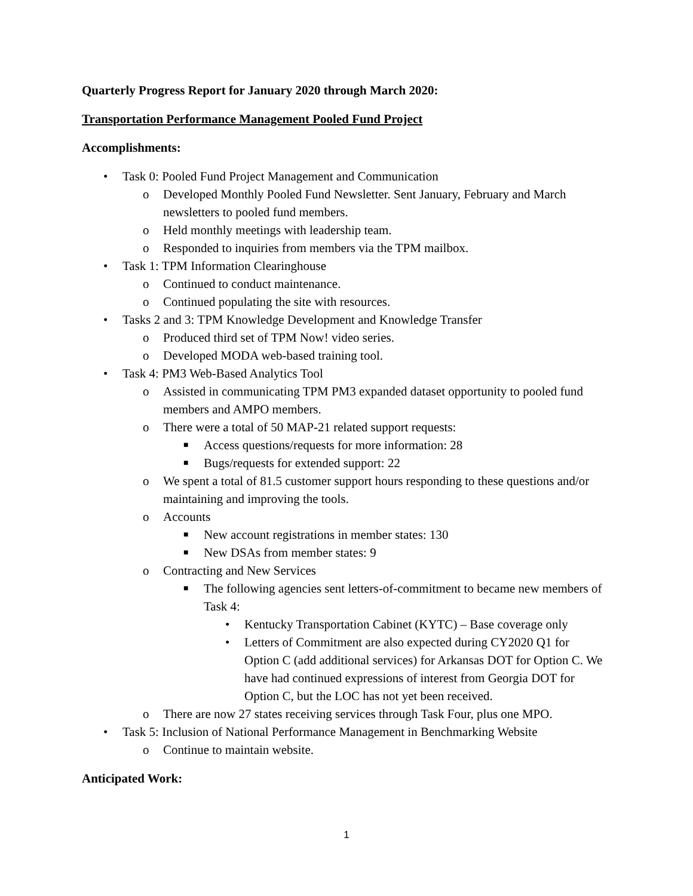Quarterly Progress Report for January 2020 through March 2020:
Transportation Performance Management Pooled Fund Project
Accomplishments:
• Task 0: Pooled Fund Project Management and Communication
o Developed Monthly Pooled Fund Newsletter. Sent January, February and March newsletters to pooled fund members.
o Held monthly meetings with leadership team.
o Responded to inquiries from members via the TPM mailbox.
• Task 1: TPM Information Clearinghouse
o Continued to conduct maintenance.
o Continued populating the site with resources.
• Tasks 2 and 3: TPM Knowledge Development and Knowledge Transfer
o Produced third set of TPM Now! video series.
o Developed MODA web-based training tool.
• Task 4: PM3 Web-Based Analytics Tool
o Assisted in communicating TPM PM3 expanded dataset opportunity to pooled fund members and AMPO members.
o There were a total of 50 MAP-21 related support requests:
■ Access questions/requests for more information: 28
■ Bugs/requests for extended support: 22
o We spent a total of 81.5 customer support hours responding to these questions and/or maintaining and improving the tools.
o Accounts
■ New account registrations in member states: 130
■ New DSAs from member states: 9
o Contracting and New Services
■ The following agencies sent letters-of-commitment to became new members of Task 4:
• Kentucky Transportation Cabinet (KYTC) – Base coverage only
• Letters of Commitment are also expected during CY2020 Q1 for Option C (add additional services) for Arkansas DOT for Option C. We have had continued expressions of interest from Georgia DOT for Option C, but the LOC has not yet been received.
o There are now 27 states receiving services through Task Four, plus one MPO.
• Task 5: Inclusion of National Performance Management in Benchmarking Website
o Continue to maintain website.
Anticipated Work:
1